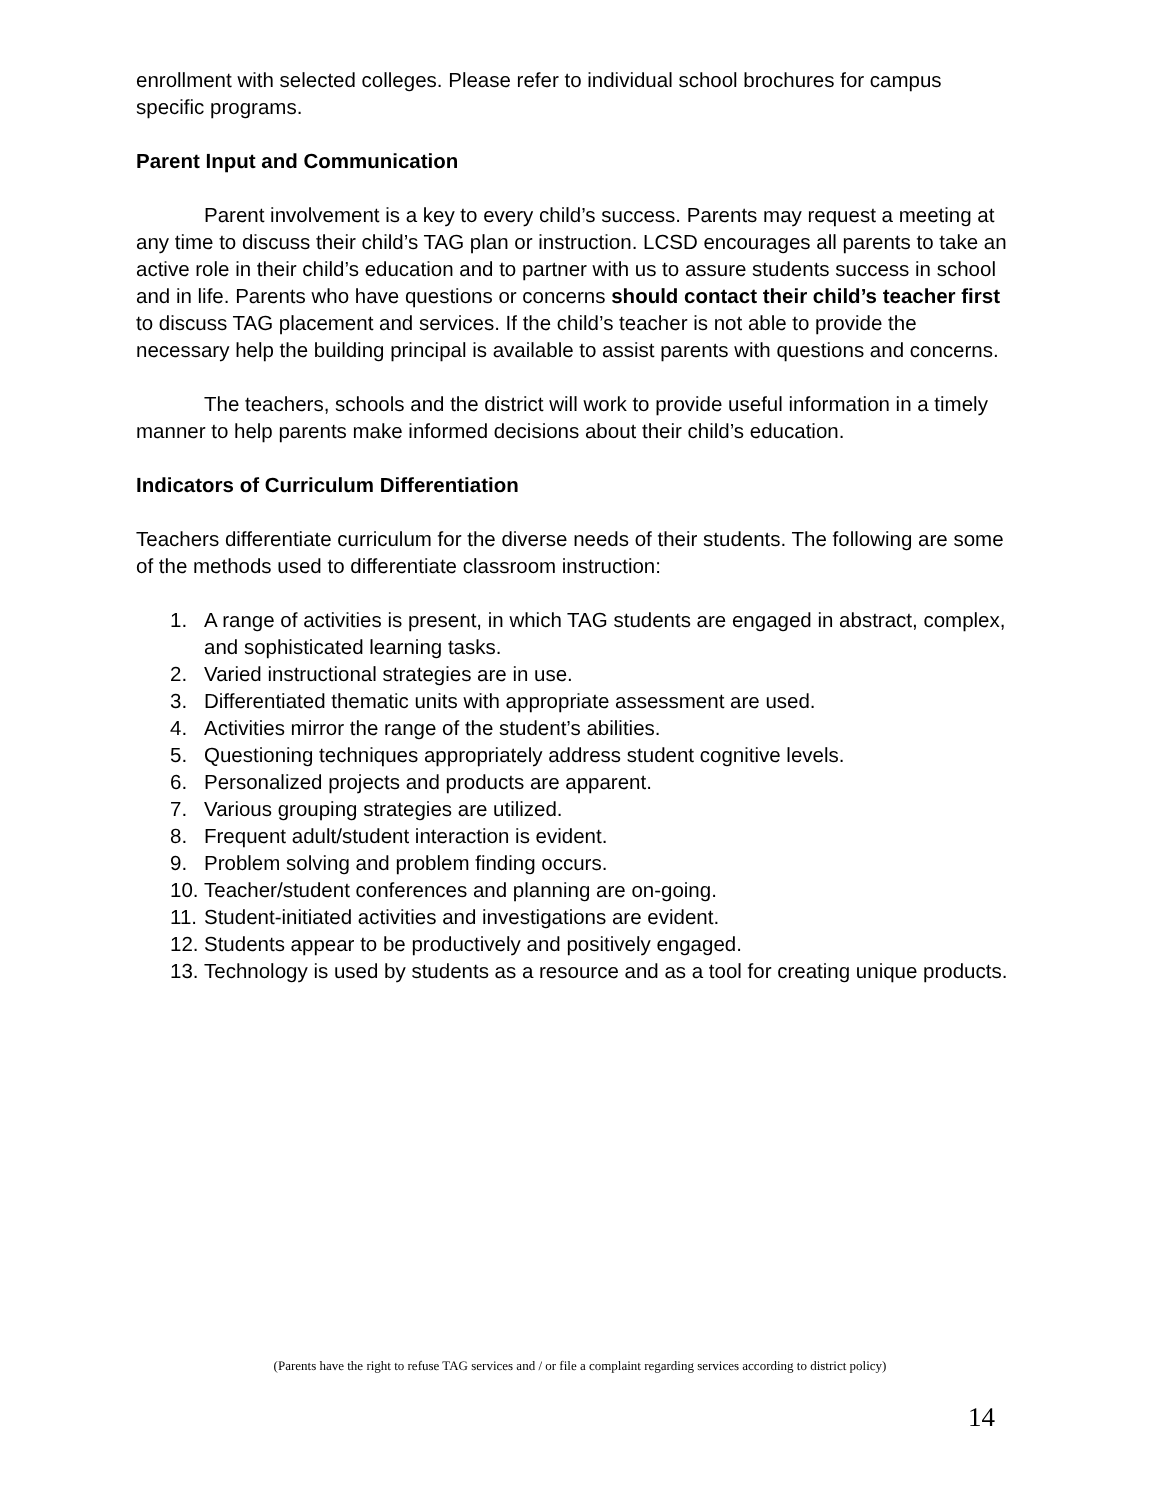enrollment with selected colleges. Please refer to individual school brochures for campus specific programs.
Parent Input and Communication
Parent involvement is a key to every child’s success. Parents may request a meeting at any time to discuss their child’s TAG plan or instruction. LCSD encourages all parents to take an active role in their child’s education and to partner with us to assure students success in school and in life. Parents who have questions or concerns should contact their child’s teacher first to discuss TAG placement and services. If the child’s teacher is not able to provide the necessary help the building principal is available to assist parents with questions and concerns.
The teachers, schools and the district will work to provide useful information in a timely manner to help parents make informed decisions about their child’s education.
Indicators of Curriculum Differentiation
Teachers differentiate curriculum for the diverse needs of their students. The following are some of the methods used to differentiate classroom instruction:
1. A range of activities is present, in which TAG students are engaged in abstract, complex, and sophisticated learning tasks.
2. Varied instructional strategies are in use.
3. Differentiated thematic units with appropriate assessment are used.
4. Activities mirror the range of the student’s abilities.
5. Questioning techniques appropriately address student cognitive levels.
6. Personalized projects and products are apparent.
7. Various grouping strategies are utilized.
8. Frequent adult/student interaction is evident.
9. Problem solving and problem finding occurs.
10. Teacher/student conferences and planning are on-going.
11. Student-initiated activities and investigations are evident.
12. Students appear to be productively and positively engaged.
13. Technology is used by students as a resource and as a tool for creating unique products.
(Parents have the right to refuse TAG services and / or file a complaint regarding services according to district policy)
14